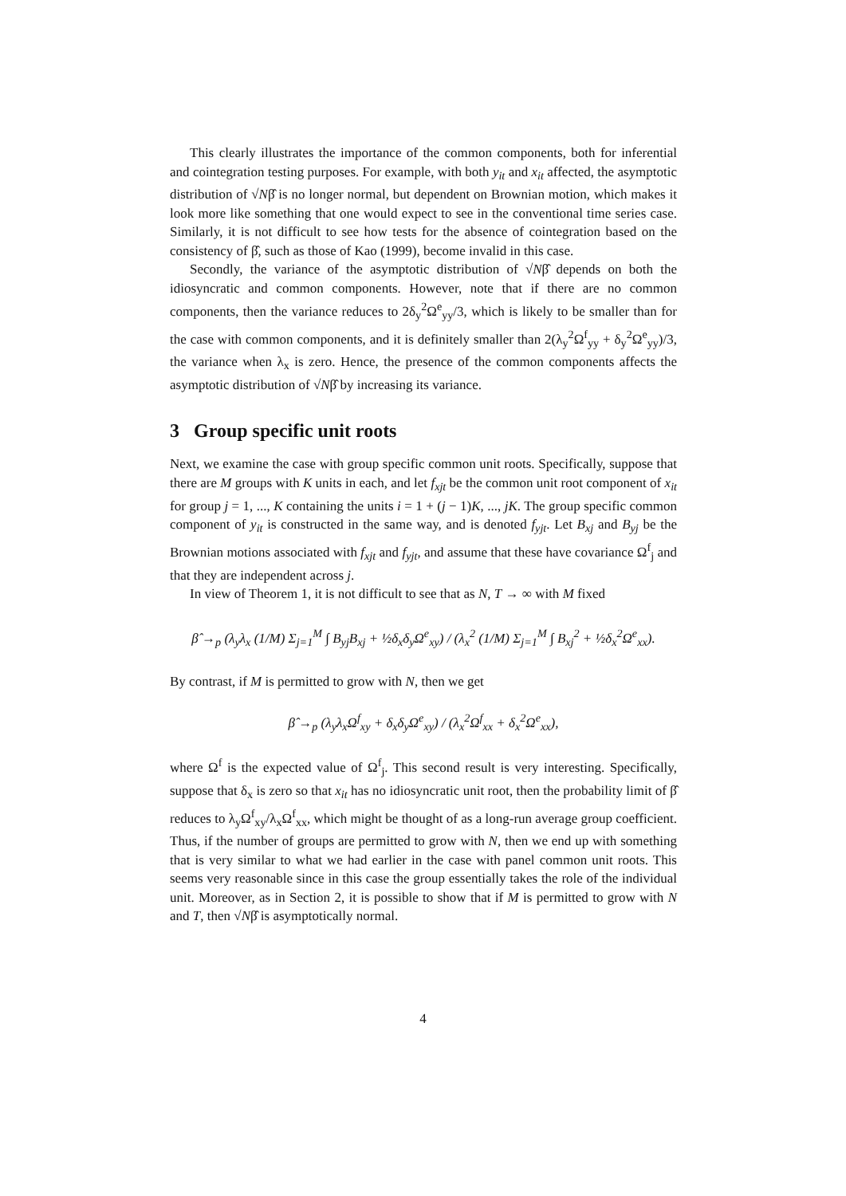This clearly illustrates the importance of the common components, both for inferential and cointegration testing purposes. For example, with both y<sub>it</sub> and x<sub>it</sub> affected, the asymptotic distribution of √Nβ̂ is no longer normal, but dependent on Brownian motion, which makes it look more like something that one would expect to see in the conventional time series case. Similarly, it is not difficult to see how tests for the absence of cointegration based on the consistency of β̂, such as those of Kao (1999), become invalid in this case.
Secondly, the variance of the asymptotic distribution of √Nβ̂ depends on both the idiosyncratic and common components. However, note that if there are no common components, then the variance reduces to 2δ<sub>y</sub><sup>2</sup>Ω<sup>e</sup><sub>yy</sub>/3, which is likely to be smaller than for the case with common components, and it is definitely smaller than 2(λ<sub>y</sub><sup>2</sup>Ω<sup>f</sup><sub>yy</sub> + δ<sub>y</sub><sup>2</sup>Ω<sup>e</sup><sub>yy</sub>)/3, the variance when λ<sub>x</sub> is zero. Hence, the presence of the common components affects the asymptotic distribution of √Nβ̂ by increasing its variance.
3 Group specific unit roots
Next, we examine the case with group specific common unit roots. Specifically, suppose that there are M groups with K units in each, and let f<sub>xjt</sub> be the common unit root component of x<sub>it</sub> for group j = 1, ..., K containing the units i = 1 + (j − 1)K, ..., jK. The group specific common component of y<sub>it</sub> is constructed in the same way, and is denoted f<sub>yjt</sub>. Let B<sub>xj</sub> and B<sub>yj</sub> be the Brownian motions associated with f<sub>xjt</sub> and f<sub>yjt</sub>, and assume that these have covariance Ω<sup>f</sup><sub>j</sub> and that they are independent across j.
In view of Theorem 1, it is not difficult to see that as N, T → ∞ with M fixed
β̂ →<sub>p</sub> (λ<sub>y</sub>λ<sub>x</sub> (1/M) Σ<sub>j=1</sub><sup>M</sup> ∫ B<sub>yj</sub>B<sub>xj</sub> + ½δ<sub>x</sub>δ<sub>y</sub>Ω<sup>e</sup><sub>xy</sub>) / (λ<sub>x</sub><sup>2</sup> (1/M) Σ<sub>j=1</sub><sup>M</sup> ∫ B<sub>xj</sub><sup>2</sup> + ½δ<sub>x</sub><sup>2</sup>Ω<sup>e</sup><sub>xx</sub>).
By contrast, if M is permitted to grow with N, then we get
β̂ →<sub>p</sub> (λ<sub>y</sub>λ<sub>x</sub>Ω<sup>f</sup><sub>xy</sub> + δ<sub>x</sub>δ<sub>y</sub>Ω<sup>e</sup><sub>xy</sub>) / (λ<sub>x</sub><sup>2</sup>Ω<sup>f</sup><sub>xx</sub> + δ<sub>x</sub><sup>2</sup>Ω<sup>e</sup><sub>xx</sub>),
where Ω<sup>f</sup> is the expected value of Ω<sup>f</sup><sub>j</sub>. This second result is very interesting. Specifically, suppose that δ<sub>x</sub> is zero so that x<sub>it</sub> has no idiosyncratic unit root, then the probability limit of β̂ reduces to λ<sub>y</sub>Ω<sup>f</sup><sub>xy</sub>/λ<sub>x</sub>Ω<sup>f</sup><sub>xx</sub>, which might be thought of as a long-run average group coefficient. Thus, if the number of groups are permitted to grow with N, then we end up with something that is very similar to what we had earlier in the case with panel common unit roots. This seems very reasonable since in this case the group essentially takes the role of the individual unit. Moreover, as in Section 2, it is possible to show that if M is permitted to grow with N and T, then √Nβ̂ is asymptotically normal.
4